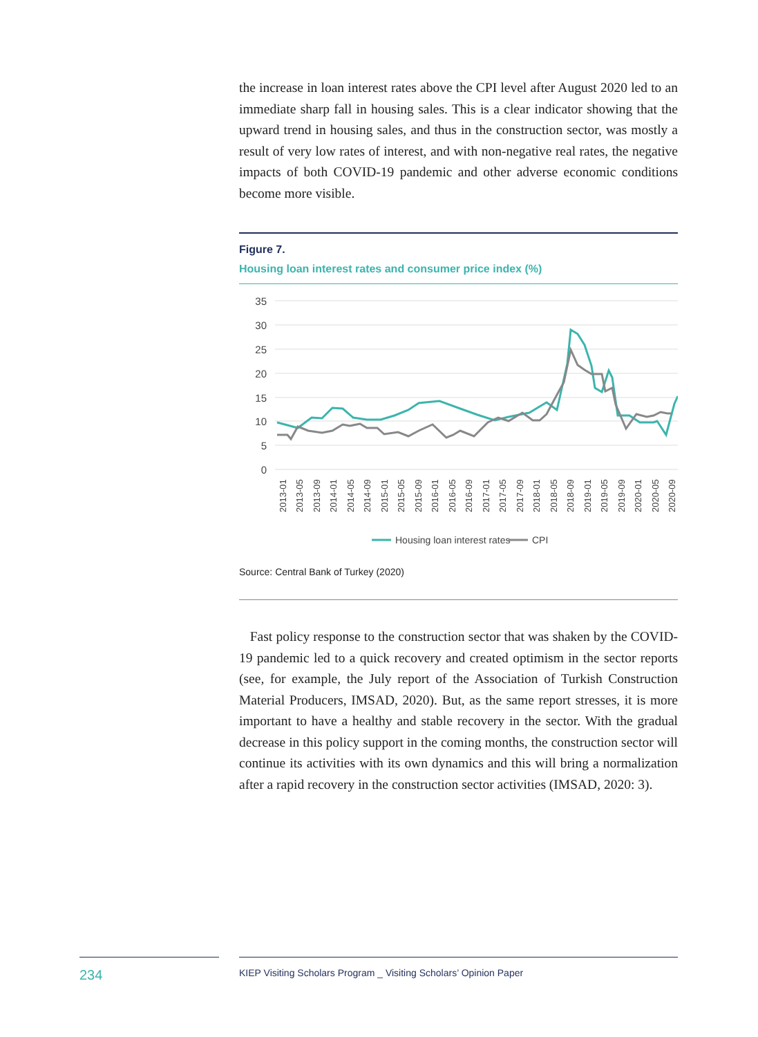the increase in loan interest rates above the CPI level after August 2020 led to an immediate sharp fall in housing sales. This is a clear indicator showing that the upward trend in housing sales, and thus in the construction sector, was mostly a result of very low rates of interest, and with non-negative real rates, the negative impacts of both COVID-19 pandemic and other adverse economic conditions become more visible.
Figure 7.
Housing loan interest rates and consumer price index (%)
35
30
25
20
15
10
5
0
2013-01
2013-05
2013-09
2014-01
2014-05
2014-09
2015-01
2015-05
2015-09
2016-01
2016-05
2016-09
2017-01
2017-05
2017-09
2018-01
2018-05
2018-09
2019-01
2019-05
2019-09
2020-01
2020-05
2020-09
Housing loan interest rates
CPI
Source: Central Bank of Turkey (2020)
Fast policy response to the construction sector that was shaken by the COVID-19 pandemic led to a quick recovery and created optimism in the sector reports (see, for example, the July report of the Association of Turkish Construction Material Producers, IMSAD, 2020). But, as the same report stresses, it is more important to have a healthy and stable recovery in the sector. With the gradual decrease in this policy support in the coming months, the construction sector will continue its activities with its own dynamics and this will bring a normalization after a rapid recovery in the construction sector activities (IMSAD, 2020: 3).
234 KIEP Visiting Scholars Program _ Visiting Scholars’ Opinion Paper